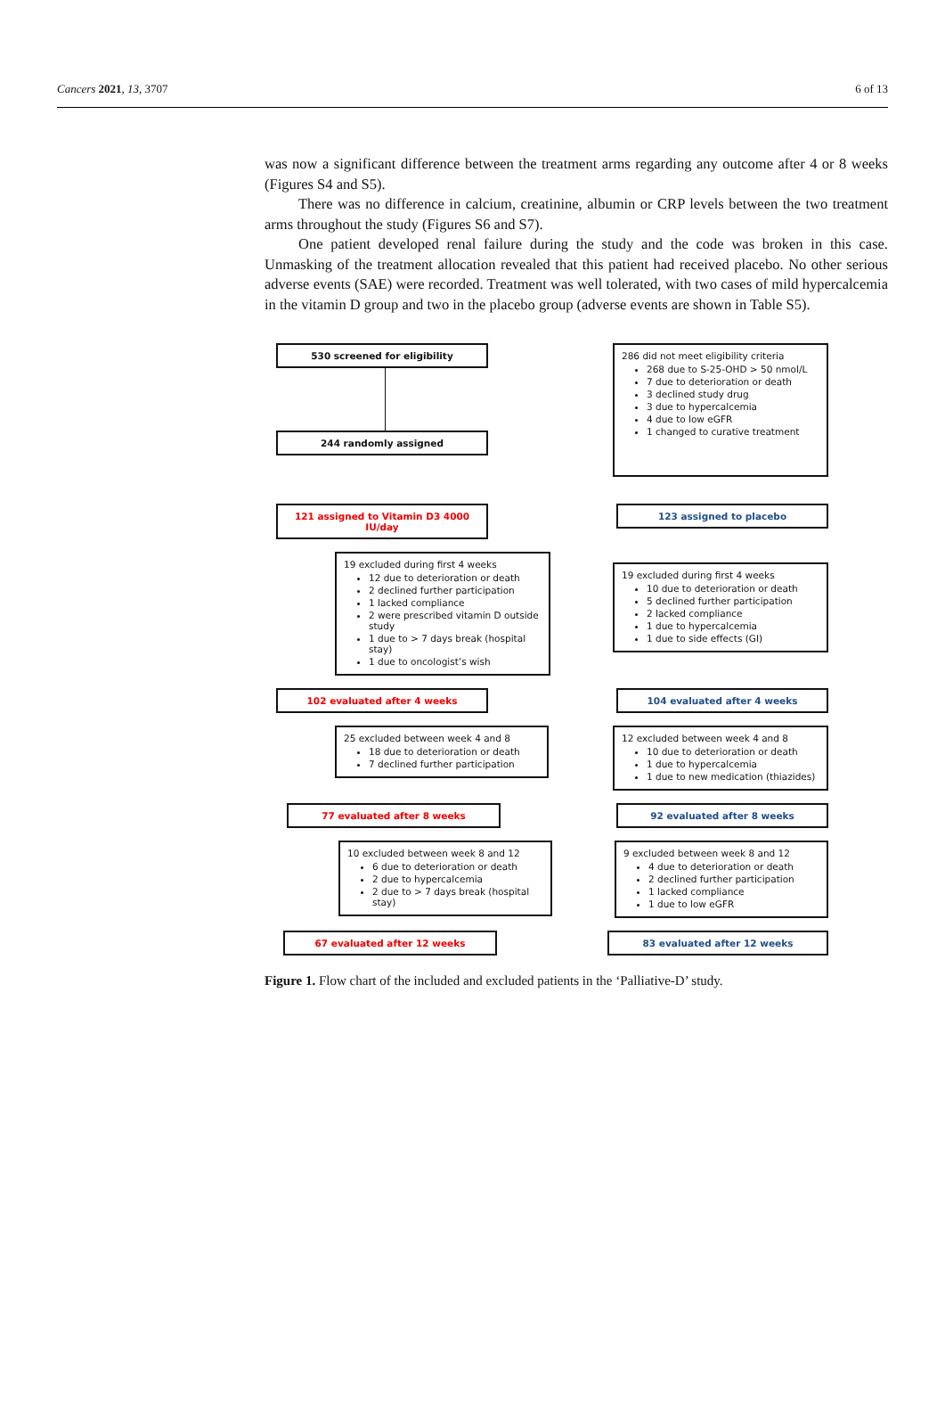Cancers 2021, 13, 3707 6 of 13
was now a significant difference between the treatment arms regarding any outcome after 4 or 8 weeks (Figures S4 and S5).
There was no difference in calcium, creatinine, albumin or CRP levels between the two treatment arms throughout the study (Figures S6 and S7).
One patient developed renal failure during the study and the code was broken in this case. Unmasking of the treatment allocation revealed that this patient had received placebo. No other serious adverse events (SAE) were recorded. Treatment was well tolerated, with two cases of mild hypercalcemia in the vitamin D group and two in the placebo group (adverse events are shown in Table S5).
530 screened for eligibility
244 randomly assigned
286 did not meet eligibility criteria
268 due to S-25-OHD > 50 nmol/L
7 due to deterioration or death
3 declined study drug
3 due to hypercalcemia
4 due to low eGFR
1 changed to curative treatment
121 assigned to Vitamin D3 4000 IU/day
123 assigned to placebo
19 excluded during first 4 weeks
12 due to deterioration or death
2 declined further participation
1 lacked compliance
2 were prescribed vitamin D outside study
1 due to > 7 days break (hospital stay)
1 due to oncologist’s wish
19 excluded during first 4 weeks
10 due to deterioration or death
5 declined further participation
2 lacked compliance
1 due to hypercalcemia
1 due to side effects (GI)
102 evaluated after 4 weeks 104 evaluated after 4 weeks
25 excluded between week 4 and 8
18 due to deterioration or death
7 declined further participation
12 excluded between week 4 and 8
10 due to deterioration or death
1 due to hypercalcemia
1 due to new medication (thiazides)
77 evaluated after 8 weeks 92 evaluated after 8 weeks
10 excluded between week 8 and 12
6 due to deterioration or death
2 due to hypercalcemia
2 due to > 7 days break (hospital stay)
9 excluded between week 8 and 12
4 due to deterioration or death
2 declined further participation
1 lacked compliance
1 due to low eGFR
67 evaluated after 12 weeks 83 evaluated after 12 weeks
Figure 1. Flow chart of the included and excluded patients in the ‘Palliative-D’ study.